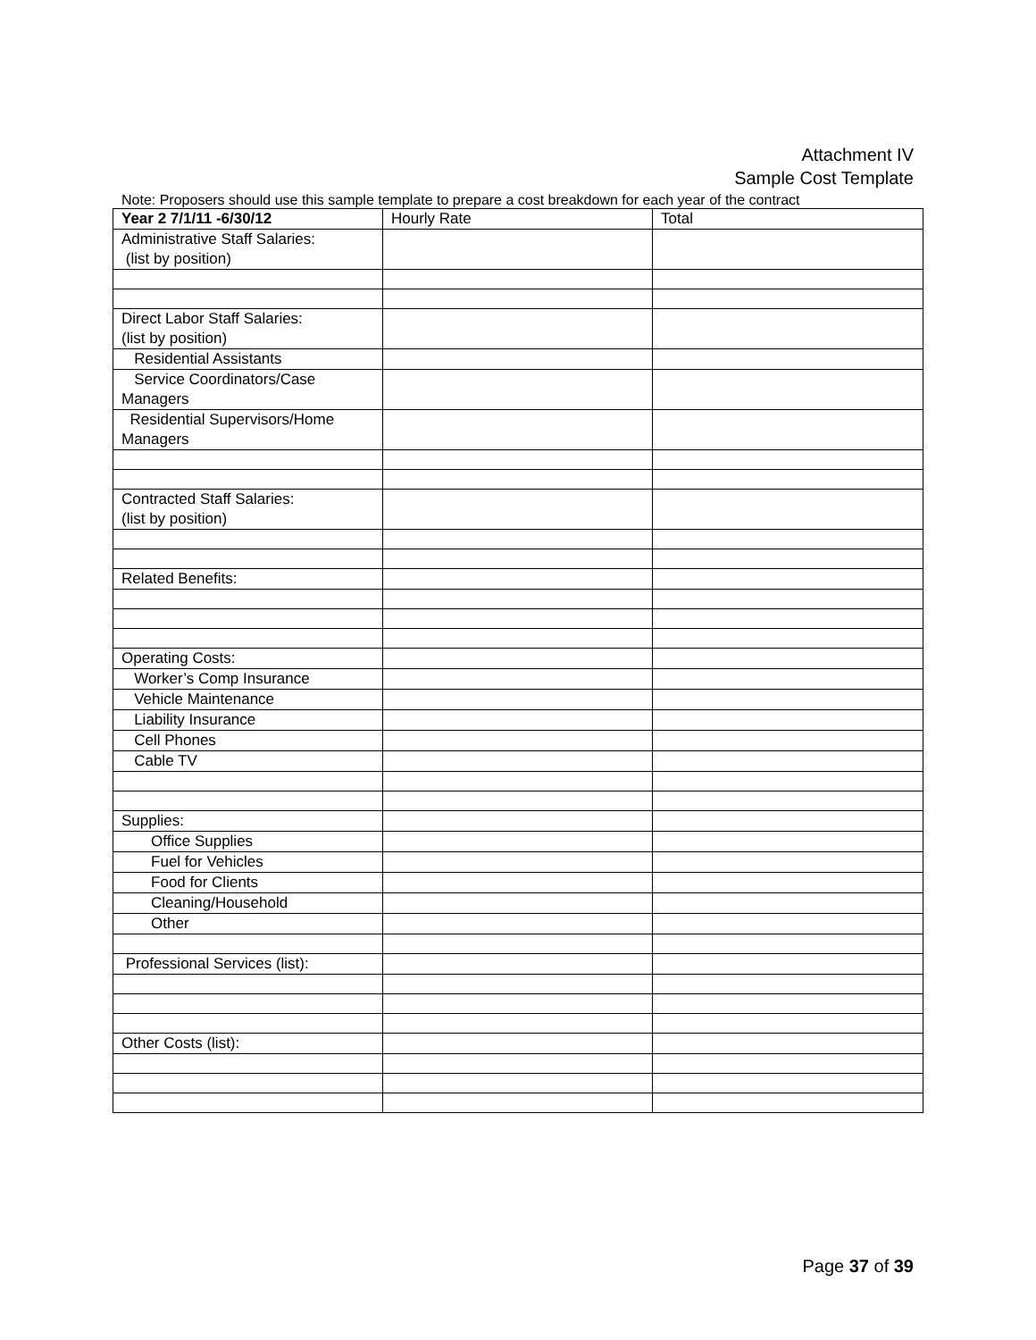Attachment IV
Sample Cost Template
Note: Proposers should use this sample template to prepare a cost breakdown for each year of the contract
| Year 2 7/1/11 -6/30/12 | Hourly Rate | Total |
| --- | --- | --- |
| Administrative Staff Salaries: (list by position) | | |
| Direct Labor Staff Salaries: (list by position) | | |
| Residential Assistants | | |
| Service Coordinators/Case Managers | | |
| Residential Supervisors/Home Managers | | |
| Contracted Staff Salaries: (list by position) | | |
| Related Benefits: | | |
| Operating Costs: | | |
| Worker’s Comp Insurance | | |
| Vehicle Maintenance | | |
| Liability Insurance | | |
| Cell Phones | | |
| Cable TV | | |
| Supplies: | | |
| Office Supplies | | |
| Fuel for Vehicles | | |
| Food for Clients | | |
| Cleaning/Household | | |
| Other | | |
| Professional Services (list): | | |
| Other Costs (list): | | |
Page 37 of 39